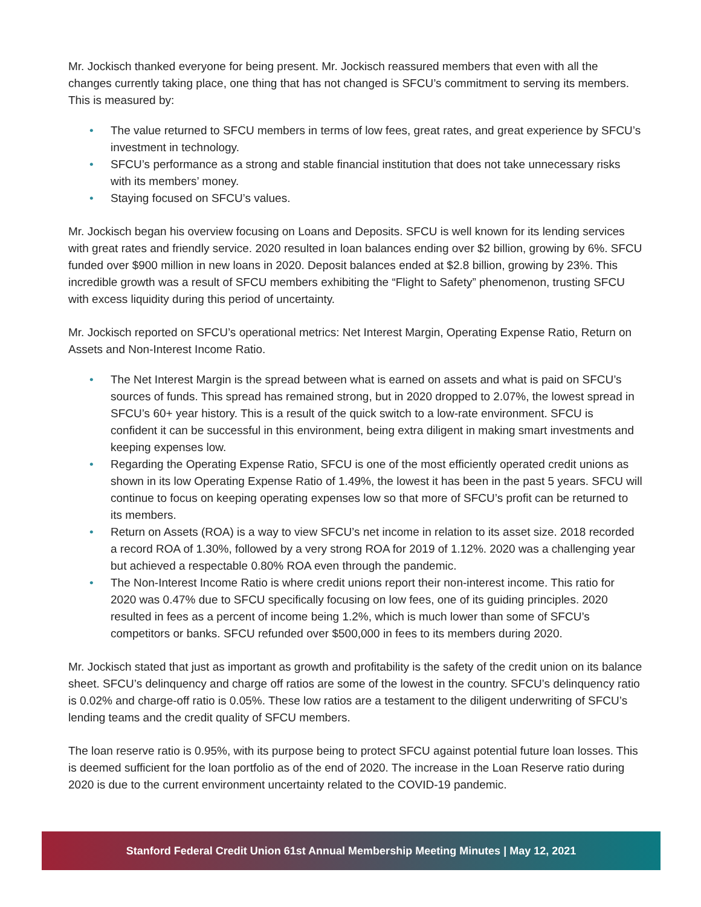Mr. Jockisch thanked everyone for being present. Mr. Jockisch reassured members that even with all the changes currently taking place, one thing that has not changed is SFCU’s commitment to serving its members. This is measured by:
• The value returned to SFCU members in terms of low fees, great rates, and great experience by SFCU’s investment in technology.
• SFCU’s performance as a strong and stable financial institution that does not take unnecessary risks with its members’ money.
• Staying focused on SFCU’s values.
Mr. Jockisch began his overview focusing on Loans and Deposits. SFCU is well known for its lending services with great rates and friendly service. 2020 resulted in loan balances ending over $2 billion, growing by 6%. SFCU funded over $900 million in new loans in 2020. Deposit balances ended at $2.8 billion, growing by 23%. This incredible growth was a result of SFCU members exhibiting the “Flight to Safety” phenomenon, trusting SFCU with excess liquidity during this period of uncertainty.
Mr. Jockisch reported on SFCU’s operational metrics: Net Interest Margin, Operating Expense Ratio, Return on Assets and Non-Interest Income Ratio.
• The Net Interest Margin is the spread between what is earned on assets and what is paid on SFCU’s sources of funds. This spread has remained strong, but in 2020 dropped to 2.07%, the lowest spread in SFCU’s 60+ year history. This is a result of the quick switch to a low-rate environment. SFCU is confident it can be successful in this environment, being extra diligent in making smart investments and keeping expenses low.
• Regarding the Operating Expense Ratio, SFCU is one of the most efficiently operated credit unions as shown in its low Operating Expense Ratio of 1.49%, the lowest it has been in the past 5 years. SFCU will continue to focus on keeping operating expenses low so that more of SFCU’s profit can be returned to its members.
• Return on Assets (ROA) is a way to view SFCU’s net income in relation to its asset size. 2018 recorded a record ROA of 1.30%, followed by a very strong ROA for 2019 of 1.12%. 2020 was a challenging year but achieved a respectable 0.80% ROA even through the pandemic.
• The Non-Interest Income Ratio is where credit unions report their non-interest income. This ratio for 2020 was 0.47% due to SFCU specifically focusing on low fees, one of its guiding principles. 2020 resulted in fees as a percent of income being 1.2%, which is much lower than some of SFCU’s competitors or banks. SFCU refunded over $500,000 in fees to its members during 2020.
Mr. Jockisch stated that just as important as growth and profitability is the safety of the credit union on its balance sheet. SFCU’s delinquency and charge off ratios are some of the lowest in the country. SFCU’s delinquency ratio is 0.02% and charge-off ratio is 0.05%. These low ratios are a testament to the diligent underwriting of SFCU’s lending teams and the credit quality of SFCU members.
The loan reserve ratio is 0.95%, with its purpose being to protect SFCU against potential future loan losses. This is deemed sufficient for the loan portfolio as of the end of 2020. The increase in the Loan Reserve ratio during 2020 is due to the current environment uncertainty related to the COVID-19 pandemic.
Stanford Federal Credit Union 61st Annual Membership Meeting Minutes | May 12, 2021